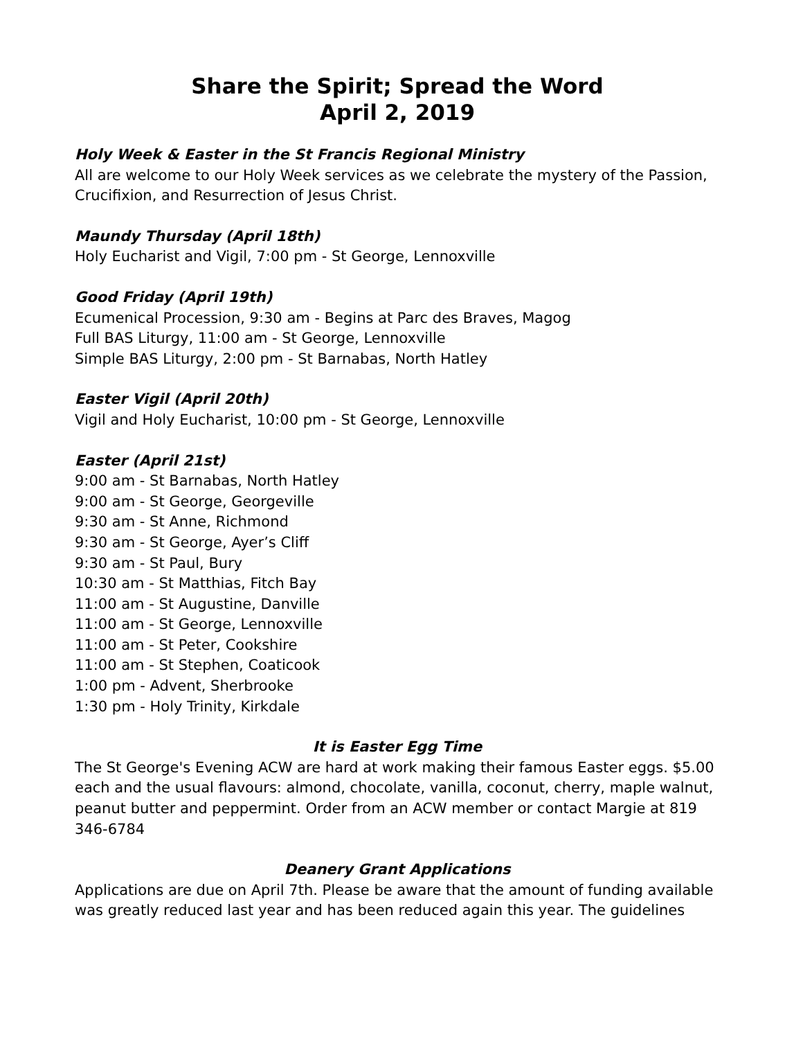Share the Spirit; Spread the Word
April 2, 2019
Holy Week & Easter in the St Francis Regional Ministry
All are welcome to our Holy Week services as we celebrate the mystery of the Passion, Crucifixion, and Resurrection of Jesus Christ.
Maundy Thursday (April 18th)
Holy Eucharist and Vigil, 7:00 pm - St George, Lennoxville
Good Friday (April 19th)
Ecumenical Procession, 9:30 am - Begins at Parc des Braves, Magog
Full BAS Liturgy, 11:00 am - St George, Lennoxville
Simple BAS Liturgy, 2:00 pm - St Barnabas, North Hatley
Easter Vigil (April 20th)
Vigil and Holy Eucharist, 10:00 pm - St George, Lennoxville
Easter (April 21st)
9:00 am - St Barnabas, North Hatley
9:00 am - St George, Georgeville
9:30 am - St Anne, Richmond
9:30 am - St George, Ayer’s Cliff
9:30 am - St Paul, Bury
10:30 am - St Matthias, Fitch Bay
11:00 am - St Augustine, Danville
11:00 am - St George, Lennoxville
11:00 am - St Peter, Cookshire
11:00 am - St Stephen, Coaticook
1:00 pm - Advent, Sherbrooke
1:30 pm - Holy Trinity, Kirkdale
It is Easter Egg Time
The St George's Evening ACW are hard at work making their famous Easter eggs. $5.00 each and the usual flavours: almond, chocolate, vanilla, coconut, cherry, maple walnut, peanut butter and peppermint. Order from an ACW member or contact Margie at 819 346-6784
Deanery Grant Applications
Applications are due on April 7th. Please be aware that the amount of funding available was greatly reduced last year and has been reduced again this year. The guidelines